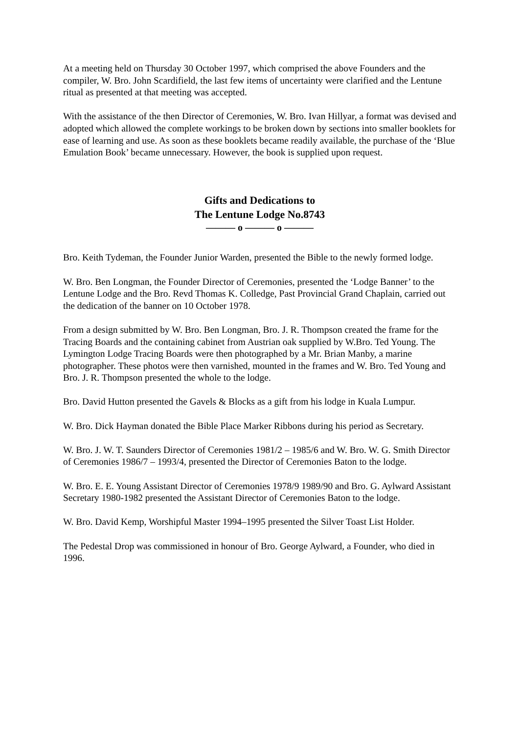At a meeting held on Thursday 30 October 1997, which comprised the above Founders and the compiler, W. Bro. John Scardifield, the last few items of uncertainty were clarified and the Lentune ritual as presented at that meeting was accepted.
With the assistance of the then Director of Ceremonies, W. Bro. Ivan Hillyar, a format was devised and adopted which allowed the complete workings to be broken down by sections into smaller booklets for ease of learning and use. As soon as these booklets became readily available, the purchase of the ‘Blue Emulation Book’ became unnecessary. However, the book is supplied upon request.
Gifts and Dedications to
The Lentune Lodge No.8743
——— o ——— o ———
Bro. Keith Tydeman, the Founder Junior Warden, presented the Bible to the newly formed lodge.
W. Bro. Ben Longman, the Founder Director of Ceremonies, presented the ‘Lodge Banner’ to the Lentune Lodge and the Bro. Revd Thomas K. Colledge, Past Provincial Grand Chaplain, carried out the dedication of the banner on 10 October 1978.
From a design submitted by W. Bro. Ben Longman, Bro. J. R. Thompson created the frame for the Tracing Boards and the containing cabinet from Austrian oak supplied by W.Bro. Ted Young. The Lymington Lodge Tracing Boards were then photographed by a Mr. Brian Manby, a marine photographer. These photos were then varnished, mounted in the frames and W. Bro. Ted Young and Bro. J. R. Thompson presented the whole to the lodge.
Bro. David Hutton presented the Gavels & Blocks as a gift from his lodge in Kuala Lumpur.
W. Bro. Dick Hayman donated the Bible Place Marker Ribbons during his period as Secretary.
W. Bro. J. W. T. Saunders Director of Ceremonies 1981/2 – 1985/6 and W. Bro. W. G. Smith Director of Ceremonies 1986/7 – 1993/4, presented the Director of Ceremonies Baton to the lodge.
W. Bro. E. E. Young Assistant Director of Ceremonies 1978/9 1989/90 and Bro. G. Aylward Assistant Secretary 1980-1982 presented the Assistant Director of Ceremonies Baton to the lodge.
W. Bro. David Kemp, Worshipful Master 1994–1995 presented the Silver Toast List Holder.
The Pedestal Drop was commissioned in honour of Bro. George Aylward, a Founder, who died in 1996.